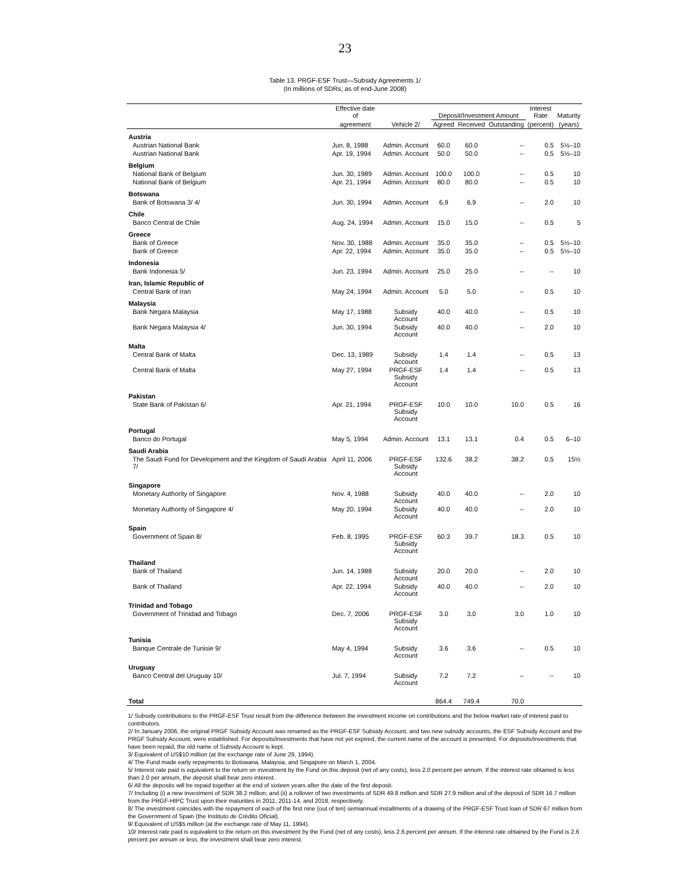23
Table 13. PRGF-ESF Trust—Subsidy Agreements 1/
(In millions of SDRs; as of end-June 2008)
| | Effective date of | | Deposit/Investment Amount | | | Interest Rate | Maturity |
| --- | --- | --- | --- | --- | --- | --- | --- |
| | agreement | Vehicle 2/ | Agreed | Received | Outstanding | (percent) | (years) |
| Austria | | | | | | | |
| Austrian National Bank | Jun. 8, 1988 | Admin. Account | 60.0 | 60.0 | -- | 0.5 | 5½–10 |
| Austrian National Bank | Apr. 19, 1994 | Admin. Account | 50.0 | 50.0 | -- | 0.5 | 5½–10 |
| Belgium | | | | | | | |
| National Bank of Belgium | Jun. 30, 1989 | Admin. Account | 100.0 | 100.0 | -- | 0.5 | 10 |
| National Bank of Belgium | Apr. 21, 1994 | Admin. Account | 80.0 | 80.0 | -- | 0.5 | 10 |
| Botswana | | | | | | | |
| Bank of Botswana 3/ 4/ | Jun. 30, 1994 | Admin. Account | 6.9 | 6.9 | -- | 2.0 | 10 |
| Chile | | | | | | | |
| Banco Central de Chile | Aug. 24, 1994 | Admin. Account | 15.0 | 15.0 | -- | 0.5 | 5 |
| Greece | | | | | | | |
| Bank of Greece | Nov. 30, 1988 | Admin. Account | 35.0 | 35.0 | -- | 0.5 | 5½–10 |
| Bank of Greece | Apr. 22, 1994 | Admin. Account | 35.0 | 35.0 | -- | 0.5 | 5½–10 |
| Indonesia | | | | | | | |
| Bank Indonesia 5/ | Jun. 23, 1994 | Admin. Account | 25.0 | 25.0 | -- | -- | 10 |
| Iran, Islamic Republic of | | | | | | | |
| Central Bank of Iran | May 24, 1994 | Admin. Account | 5.0 | 5.0 | -- | 0.5 | 10 |
| Malaysia | | | | | | | |
| Bank Negara Malaysia | May 17, 1988 | Subsidy Account | 40.0 | 40.0 | -- | 0.5 | 10 |
| Bank Negara Malaysia 4/ | Jun. 30, 1994 | Subsidy Account | 40.0 | 40.0 | -- | 2.0 | 10 |
| Malta | | | | | | | |
| Central Bank of Malta | Dec. 13, 1989 | Subsidy Account | 1.4 | 1.4 | -- | 0.5 | 13 |
| Central Bank of Malta | May 27, 1994 | PRGF-ESF Subsidy Account | 1.4 | 1.4 | -- | 0.5 | 13 |
| Pakistan | | | | | | | |
| State Bank of Pakistan 6/ | Apr. 21, 1994 | PRGF-ESF Subsidy Account | 10.0 | 10.0 | 10.0 | 0.5 | 16 |
| Portugal | | | | | | | |
| Banco do Portugal | May 5, 1994 | Admin. Account | 13.1 | 13.1 | 0.4 | 0.5 | 6–10 |
| Saudi Arabia | | | | | | | |
| The Saudi Fund for Development and the Kingdom of Saudi Arabia 7/ | April 11, 2006 | PRGF-ESF Subsidy Account | 132.6 | 38.2 | 38.2 | 0.5 | 15½ |
| Singapore | | | | | | | |
| Monetary Authority of Singapore | Nov. 4, 1988 | Subsidy Account | 40.0 | 40.0 | -- | 2.0 | 10 |
| Monetary Authority of Singapore 4/ | May 20, 1994 | Subsidy Account | 40.0 | 40.0 | -- | 2.0 | 10 |
| Spain | | | | | | | |
| Government of Spain 8/ | Feb. 8, 1995 | PRGF-ESF Subsidy Account | 60.3 | 39.7 | 18.3 | 0.5 | 10 |
| Thailand | | | | | | | |
| Bank of Thailand | Jun. 14, 1988 | Subsidy Account | 20.0 | 20.0 | -- | 2.0 | 10 |
| Bank of Thailand | Apr. 22, 1994 | Subsidy Account | 40.0 | 40.0 | -- | 2.0 | 10 |
| Trinidad and Tobago | | | | | | | |
| Government of Trinidad and Tobago | Dec. 7, 2006 | PRGF-ESF Subsidy Account | 3.0 | 3.0 | 3.0 | 1.0 | 10 |
| Tunisia | | | | | | | |
| Banque Centrale de Tunisie 9/ | May 4, 1994 | Subsidy Account | 3.6 | 3.6 | -- | 0.5 | 10 |
| Uruguay | | | | | | | |
| Banco Central del Uruguay 10/ | Jul. 7, 1994 | Subsidy Account | 7.2 | 7.2 | -- | -- | 10 |
| Total | | | 864.4 | 749.4 | 70.0 | | |
1/ Subsidy contributions to the PRGF-ESF Trust result from the difference between the investment income on contributions and the below market rate of interest paid to contributors.
2/ In January 2006, the original PRGF Subsidy Account was renamed as the PRGF-ESF Subsidy Account, and two new subsidy accounts, the ESF Subsidy Account and the PRGF Subsidy Account, were established. For deposits/investments that have not yet expired, the current name of the account is presented. For deposits/investments that have been repaid, the old name of Subsidy Account is kept.
3/ Equivalent of US$10 million (at the exchange rate of June 29, 1994).
4/ The Fund made early repayments to Botswana, Malaysia, and Singapore on March 1, 2004.
5/ Interest rate paid is equivalent to the return on investment by the Fund on this deposit (net of any costs), less 2.0 percent per annum. If the interest rate obtained is less than 2.0 per annum, the deposit shall bear zero interest.
6/ All the deposits will be repaid together at the end of sixteen years after the date of the first deposit.
7/ Including (i) a new investment of SDR 38.2 million; and (ii) a rollover of two investments of SDR 49.8 million and SDR 27.9 million and of the deposit of SDR 16.7 million from the PRGF-HIPC Trust upon their maturities in 2011, 2011-14, and 2018, respectively.
8/ The investment coincides with the repayment of each of the first nine (out of ten) semiannual installments of a drawing of the PRGF-ESF Trust loan of SDR 67 million from the Government of Spain (the Instituto de Crédito Oficial).
9/ Equivalent of US$5 million (at the exchange rate of May 11, 1994).
10/ Interest rate paid is equivalent to the return on this investment by the Fund (net of any costs), less 2.6 percent per annum. If the interest rate obtained by the Fund is 2.6 percent per annum or less, the investment shall bear zero interest.